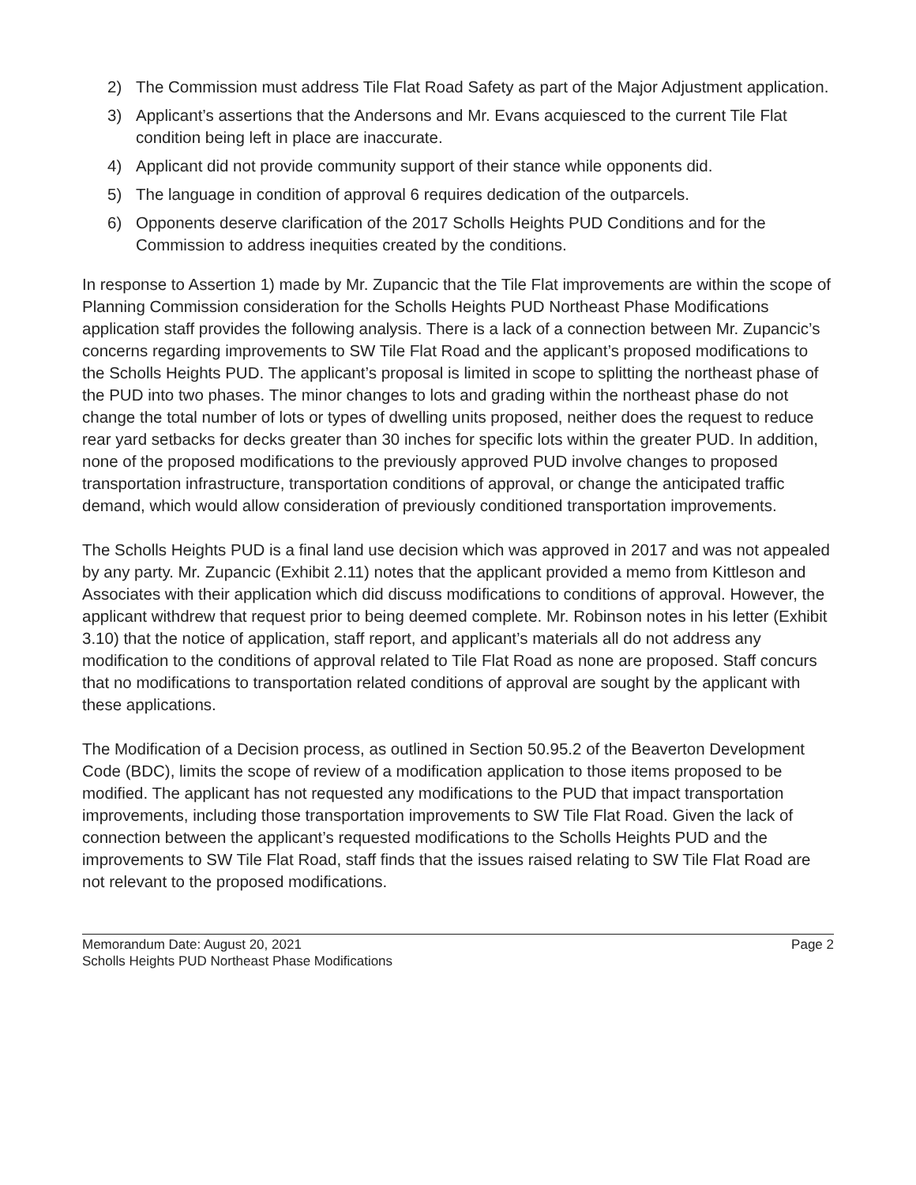2) The Commission must address Tile Flat Road Safety as part of the Major Adjustment application.
3) Applicant’s assertions that the Andersons and Mr. Evans acquiesced to the current Tile Flat condition being left in place are inaccurate.
4) Applicant did not provide community support of their stance while opponents did.
5) The language in condition of approval 6 requires dedication of the outparcels.
6) Opponents deserve clarification of the 2017 Scholls Heights PUD Conditions and for the Commission to address inequities created by the conditions.
In response to Assertion 1) made by Mr. Zupancic that the Tile Flat improvements are within the scope of Planning Commission consideration for the Scholls Heights PUD Northeast Phase Modifications application staff provides the following analysis. There is a lack of a connection between Mr. Zupancic’s concerns regarding improvements to SW Tile Flat Road and the applicant’s proposed modifications to the Scholls Heights PUD. The applicant’s proposal is limited in scope to splitting the northeast phase of the PUD into two phases. The minor changes to lots and grading within the northeast phase do not change the total number of lots or types of dwelling units proposed, neither does the request to reduce rear yard setbacks for decks greater than 30 inches for specific lots within the greater PUD. In addition, none of the proposed modifications to the previously approved PUD involve changes to proposed transportation infrastructure, transportation conditions of approval, or change the anticipated traffic demand, which would allow consideration of previously conditioned transportation improvements.
The Scholls Heights PUD is a final land use decision which was approved in 2017 and was not appealed by any party. Mr. Zupancic (Exhibit 2.11) notes that the applicant provided a memo from Kittleson and Associates with their application which did discuss modifications to conditions of approval. However, the applicant withdrew that request prior to being deemed complete. Mr. Robinson notes in his letter (Exhibit 3.10) that the notice of application, staff report, and applicant’s materials all do not address any modification to the conditions of approval related to Tile Flat Road as none are proposed. Staff concurs that no modifications to transportation related conditions of approval are sought by the applicant with these applications.
The Modification of a Decision process, as outlined in Section 50.95.2 of the Beaverton Development Code (BDC), limits the scope of review of a modification application to those items proposed to be modified. The applicant has not requested any modifications to the PUD that impact transportation improvements, including those transportation improvements to SW Tile Flat Road. Given the lack of connection between the applicant’s requested modifications to the Scholls Heights PUD and the improvements to SW Tile Flat Road, staff finds that the issues raised relating to SW Tile Flat Road are not relevant to the proposed modifications.
Memorandum Date: August 20, 2021
Scholls Heights PUD Northeast Phase Modifications
Page 2